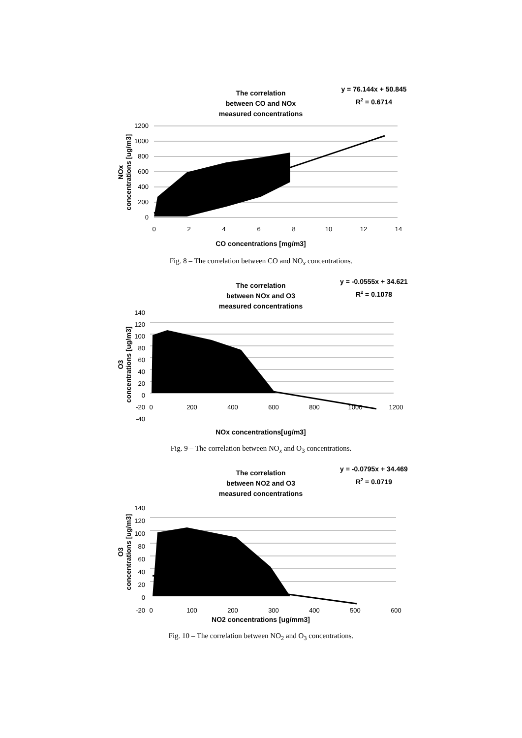The correlation
between CO and NOx
measured concentrations
y = 76.144x + 50.845
R2 = 0.6714
1200
1000
800
600
400
200
0
0
2
4
6
8
10
12
14
CO concentrations [mg/m3]
NOx
concentrations [ug/m3]
Fig. 8 – The correlation between CO and NO<sub>x</sub> concentrations.
The correlation
between NOx and O3
measured concentrations
y = -0.0555x + 34.621
R2 = 0.1078
140
120
100
80
60
40
20
0
-20
-40
0
200
400
600
800
1000
1200
NOx concentrations[ug/m3]
O3
concentrations [ug/m3]
Fig. 9 – The correlation between NO<sub>x</sub> and O<sub>3</sub> concentrations.
The correlation
between NO2 and O3
measured concentrations
y = -0.0795x + 34.469
R2 = 0.0719
140
120
100
80
60
40
20
0
-20
0
100
200
300
400
500
600
NO2 concentrations [ug/mm3]
O3
concentrations [ug/m3]
Fig. 10 – The correlation between NO<sub>2</sub> and O<sub>3</sub> concentrations.